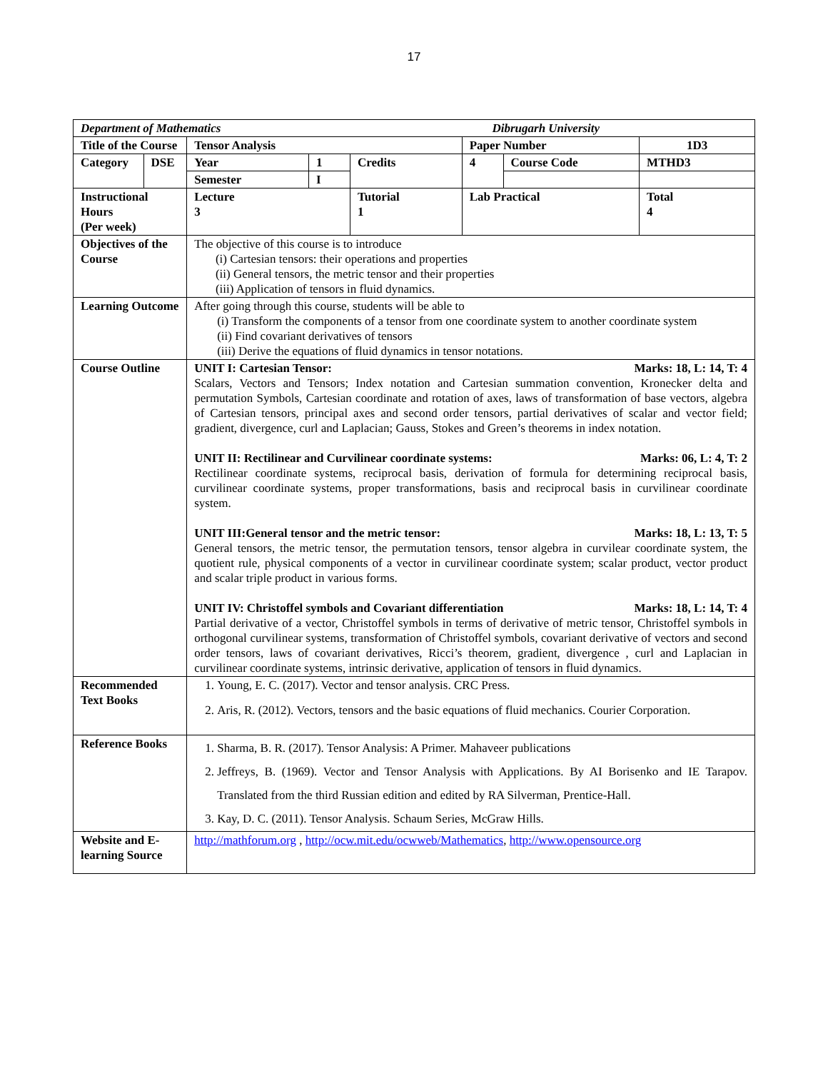17
| Department of Mathematics Dibrugarh University | | | | | | | |
| Title of the Course | | Tensor Analysis | | | Paper Number | | 1D3 |
| Category | DSE | Year | 1 | Credits | 4 | Course Code | MTHD3 |
| | | Semester | I | | | | |
| Instructional Hours (Per week) | | Lecture 3 | | Tutorial 1 | Lab Practical | | Total 4 |
| Objectives of the Course | | The objective of this course is to introduce (i) Cartesian tensors: their operations and properties (ii) General tensors, the metric tensor and their properties (iii) Application of tensors in fluid dynamics. | | | | | |
| Learning Outcome | | After going through this course, students will be able to (i) Transform the components of a tensor from one coordinate system to another coordinate system (ii) Find covariant derivatives of tensors (iii) Derive the equations of fluid dynamics in tensor notations. | | | | | |
| Course Outline | | UNIT I: Cartesian Tensor: Marks: 18, L: 14, T: 4 Scalars, Vectors and Tensors; Index notation and Cartesian summation convention, Kronecker delta and permutation Symbols, Cartesian coordinate and rotation of axes, laws of transformation of base vectors, algebra of Cartesian tensors, principal axes and second order tensors, partial derivatives of scalar and vector field; gradient, divergence, curl and Laplacian; Gauss, Stokes and Green’s theorems in index notation. UNIT II: Rectilinear and Curvilinear coordinate systems: Marks: 06, L: 4, T: 2 Rectilinear coordinate systems, reciprocal basis, derivation of formula for determining reciprocal basis, curvilinear coordinate systems, proper transformations, basis and reciprocal basis in curvilinear coordinate system. UNIT III:General tensor and the metric tensor: Marks: 18, L: 13, T: 5 General tensors, the metric tensor, the permutation tensors, tensor algebra in curvilear coordinate system, the quotient rule, physical components of a vector in curvilinear coordinate system; scalar product, vector product and scalar triple product in various forms. UNIT IV: Christoffel symbols and Covariant differentiation Marks: 18, L: 14, T: 4 Partial derivative of a vector, Christoffel symbols in terms of derivative of metric tensor, Christoffel symbols in orthogonal curvilinear systems, transformation of Christoffel symbols, covariant derivative of vectors and second order tensors, laws of covariant derivatives, Ricci’s theorem, gradient, divergence , curl and Laplacian in curvilinear coordinate systems, intrinsic derivative, application of tensors in fluid dynamics. | | | | | |
| Recommended Text Books | | 1. Young, E. C. (2017). Vector and tensor analysis. CRC Press. 2. Aris, R. (2012). Vectors, tensors and the basic equations of fluid mechanics. Courier Corporation. | | | | | |
| Reference Books | | 1. Sharma, B. R. (2017). Tensor Analysis: A Primer. Mahaveer publications 2. Jeffreys, B. (1969). Vector and Tensor Analysis with Applications. By AI Borisenko and IE Tarapov. Translated from the third Russian edition and edited by RA Silverman, Prentice-Hall. 3. Kay, D. C. (2011). Tensor Analysis. Schaum Series, McGraw Hills. | | | | | |
| Website and E-learning Source | | http://mathforum.org , http://ocw.mit.edu/ocwweb/Mathematics , http://www.opensource.org | | | | | |